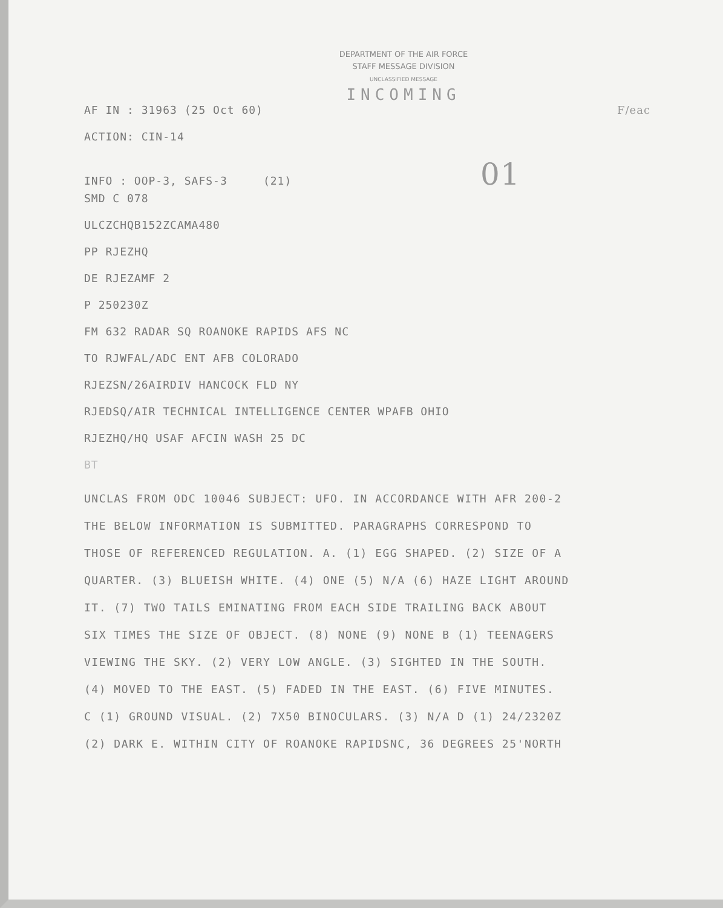DEPARTMENT OF THE AIR FORCE
STAFF MESSAGE DIVISION
UNCLASSIFIED MESSAGE
INCOMING
AF IN : 31963 (25 Oct 60) F/eac
ACTION: CIN-14
INFO : OOP-3, SAFS-3 (21) 01
SMD C 078
ULCZCHQB152ZCAMA480
PP RJEZHQ
DE RJEZAMF 2
P 250230Z
FM 632 RADAR SQ ROANOKE RAPIDS AFS NC
TO RJWFAL/ADC ENT AFB COLORADO
RJEZSN/26AIRDIV HANCOCK FLD NY
RJEDSQ/AIR TECHNICAL INTELLIGENCE CENTER WPAFB OHIO
RJEZHQ/HQ USAF AFCIN WASH 25 DC
BT
UNCLAS FROM ODC 10046 SUBJECT: UFO. IN ACCORDANCE WITH AFR 200-2
THE BELOW INFORMATION IS SUBMITTED. PARAGRAPHS CORRESPOND TO
THOSE OF REFERENCED REGULATION. A. (1) EGG SHAPED. (2) SIZE OF A
QUARTER. (3) BLUEISH WHITE. (4) ONE (5) N/A (6) HAZE LIGHT AROUND
IT. (7) TWO TAILS EMINATING FROM EACH SIDE TRAILING BACK ABOUT
SIX TIMES THE SIZE OF OBJECT. (8) NONE (9) NONE B (1) TEENAGERS
VIEWING THE SKY. (2) VERY LOW ANGLE. (3) SIGHTED IN THE SOUTH.
(4) MOVED TO THE EAST. (5) FADED IN THE EAST. (6) FIVE MINUTES.
C (1) GROUND VISUAL. (2) 7X50 BINOCULARS. (3) N/A D (1) 24/2320Z
(2) DARK E. WITHIN CITY OF ROANOKE RAPIDSNC, 36 DEGREES 25'NORTH